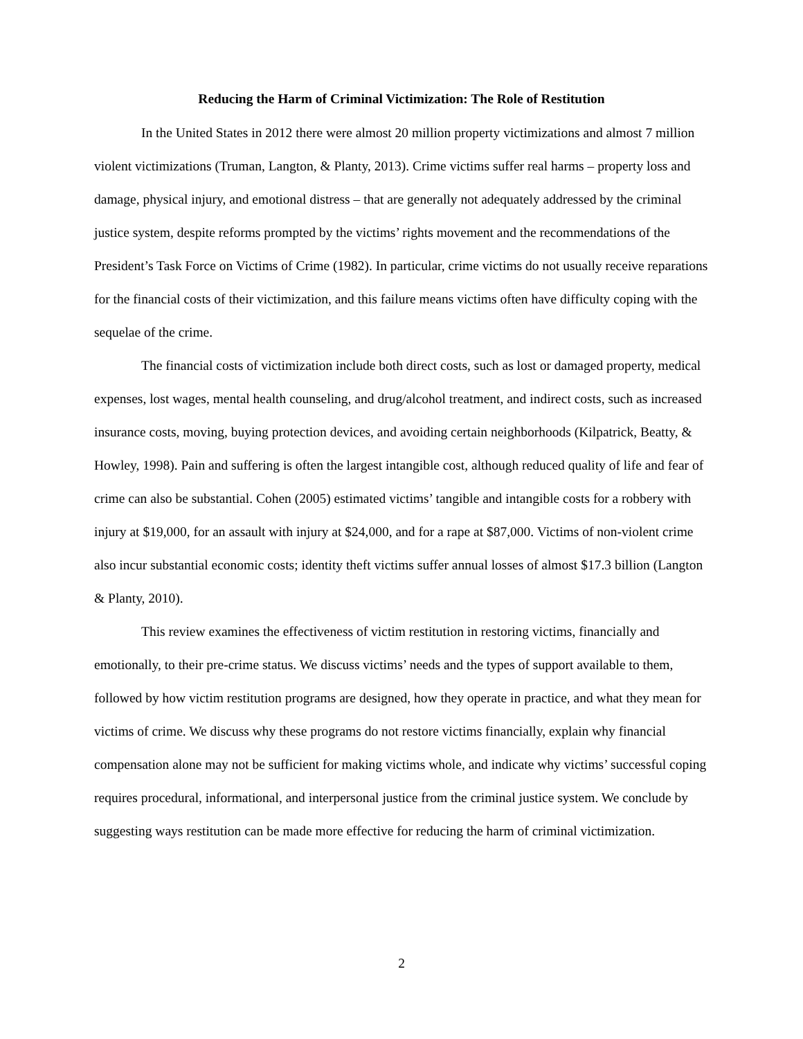Reducing the Harm of Criminal Victimization: The Role of Restitution
In the United States in 2012 there were almost 20 million property victimizations and almost 7 million violent victimizations (Truman, Langton, & Planty, 2013). Crime victims suffer real harms – property loss and damage, physical injury, and emotional distress – that are generally not adequately addressed by the criminal justice system, despite reforms prompted by the victims’ rights movement and the recommendations of the President’s Task Force on Victims of Crime (1982). In particular, crime victims do not usually receive reparations for the financial costs of their victimization, and this failure means victims often have difficulty coping with the sequelae of the crime.
The financial costs of victimization include both direct costs, such as lost or damaged property, medical expenses, lost wages, mental health counseling, and drug/alcohol treatment, and indirect costs, such as increased insurance costs, moving, buying protection devices, and avoiding certain neighborhoods (Kilpatrick, Beatty, & Howley, 1998). Pain and suffering is often the largest intangible cost, although reduced quality of life and fear of crime can also be substantial. Cohen (2005) estimated victims’ tangible and intangible costs for a robbery with injury at $19,000, for an assault with injury at $24,000, and for a rape at $87,000. Victims of non-violent crime also incur substantial economic costs; identity theft victims suffer annual losses of almost $17.3 billion (Langton & Planty, 2010).
This review examines the effectiveness of victim restitution in restoring victims, financially and emotionally, to their pre-crime status. We discuss victims’ needs and the types of support available to them, followed by how victim restitution programs are designed, how they operate in practice, and what they mean for victims of crime. We discuss why these programs do not restore victims financially, explain why financial compensation alone may not be sufficient for making victims whole, and indicate why victims’ successful coping requires procedural, informational, and interpersonal justice from the criminal justice system. We conclude by suggesting ways restitution can be made more effective for reducing the harm of criminal victimization.
2